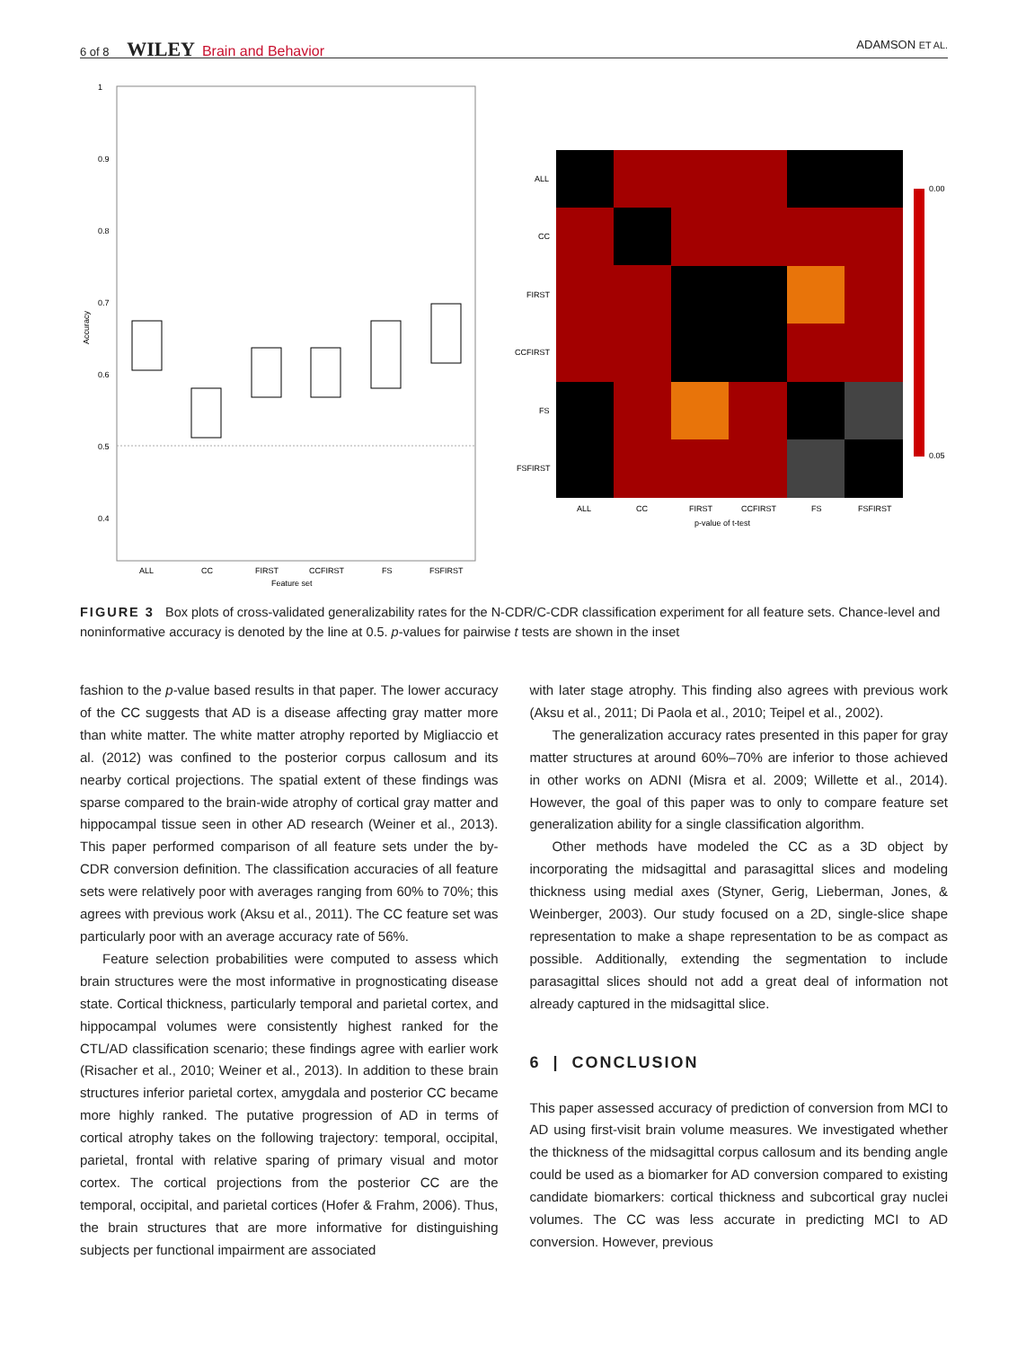6 of 8 WILEY Brain and Behavior
ADAMSON ET AL.
1
0.9
0.8
0.7
0.6
0.5
0.4
Accuracy
ALL
CC
FIRST
CCFIRST
FS
FSFIRST
Feature set
0.00
0.05
ALL
CC
FIRST
CCFIRST
FS
FSFIRST
ALL
CC
FIRST
CCFIRST
FS
FSFIRST
p-value of t-test
FIGURE 3 Box plots of cross-validated generalizability rates for the N-CDR/C-CDR classification experiment for all feature sets. Chance-level and noninformative accuracy is denoted by the line at 0.5. p-values for pairwise t tests are shown in the inset
fashion to the p-value based results in that paper. The lower accuracy of the CC suggests that AD is a disease affecting gray matter more than white matter. The white matter atrophy reported by Migliaccio et al. (2012) was confined to the posterior corpus callosum and its nearby cortical projections. The spatial extent of these findings was sparse compared to the brain-wide atrophy of cortical gray matter and hippocampal tissue seen in other AD research (Weiner et al., 2013). This paper performed comparison of all feature sets under the by-CDR conversion definition. The classification accuracies of all feature sets were relatively poor with averages ranging from 60% to 70%; this agrees with previous work (Aksu et al., 2011). The CC feature set was particularly poor with an average accuracy rate of 56%.
Feature selection probabilities were computed to assess which brain structures were the most informative in prognosticating disease state. Cortical thickness, particularly temporal and parietal cortex, and hippocampal volumes were consistently highest ranked for the CTL/AD classification scenario; these findings agree with earlier work (Risacher et al., 2010; Weiner et al., 2013). In addition to these brain structures inferior parietal cortex, amygdala and posterior CC became more highly ranked. The putative progression of AD in terms of cortical atrophy takes on the following trajectory: temporal, occipital, parietal, frontal with relative sparing of primary visual and motor cortex. The cortical projections from the posterior CC are the temporal, occipital, and parietal cortices (Hofer & Frahm, 2006). Thus, the brain structures that are more informative for distinguishing subjects per functional impairment are associated
with later stage atrophy. This finding also agrees with previous work (Aksu et al., 2011; Di Paola et al., 2010; Teipel et al., 2002).
The generalization accuracy rates presented in this paper for gray matter structures at around 60%–70% are inferior to those achieved in other works on ADNI (Misra et al. 2009; Willette et al., 2014). However, the goal of this paper was to only to compare feature set generalization ability for a single classification algorithm.
Other methods have modeled the CC as a 3D object by incorporating the midsagittal and parasagittal slices and modeling thickness using medial axes (Styner, Gerig, Lieberman, Jones, & Weinberger, 2003). Our study focused on a 2D, single-slice shape representation to make a shape representation to be as compact as possible. Additionally, extending the segmentation to include parasagittal slices should not add a great deal of information not already captured in the midsagittal slice.
6 | CONCLUSION
This paper assessed accuracy of prediction of conversion from MCI to AD using first-visit brain volume measures. We investigated whether the thickness of the midsagittal corpus callosum and its bending angle could be used as a biomarker for AD conversion compared to existing candidate biomarkers: cortical thickness and subcortical gray nuclei volumes. The CC was less accurate in predicting MCI to AD conversion. However, previous